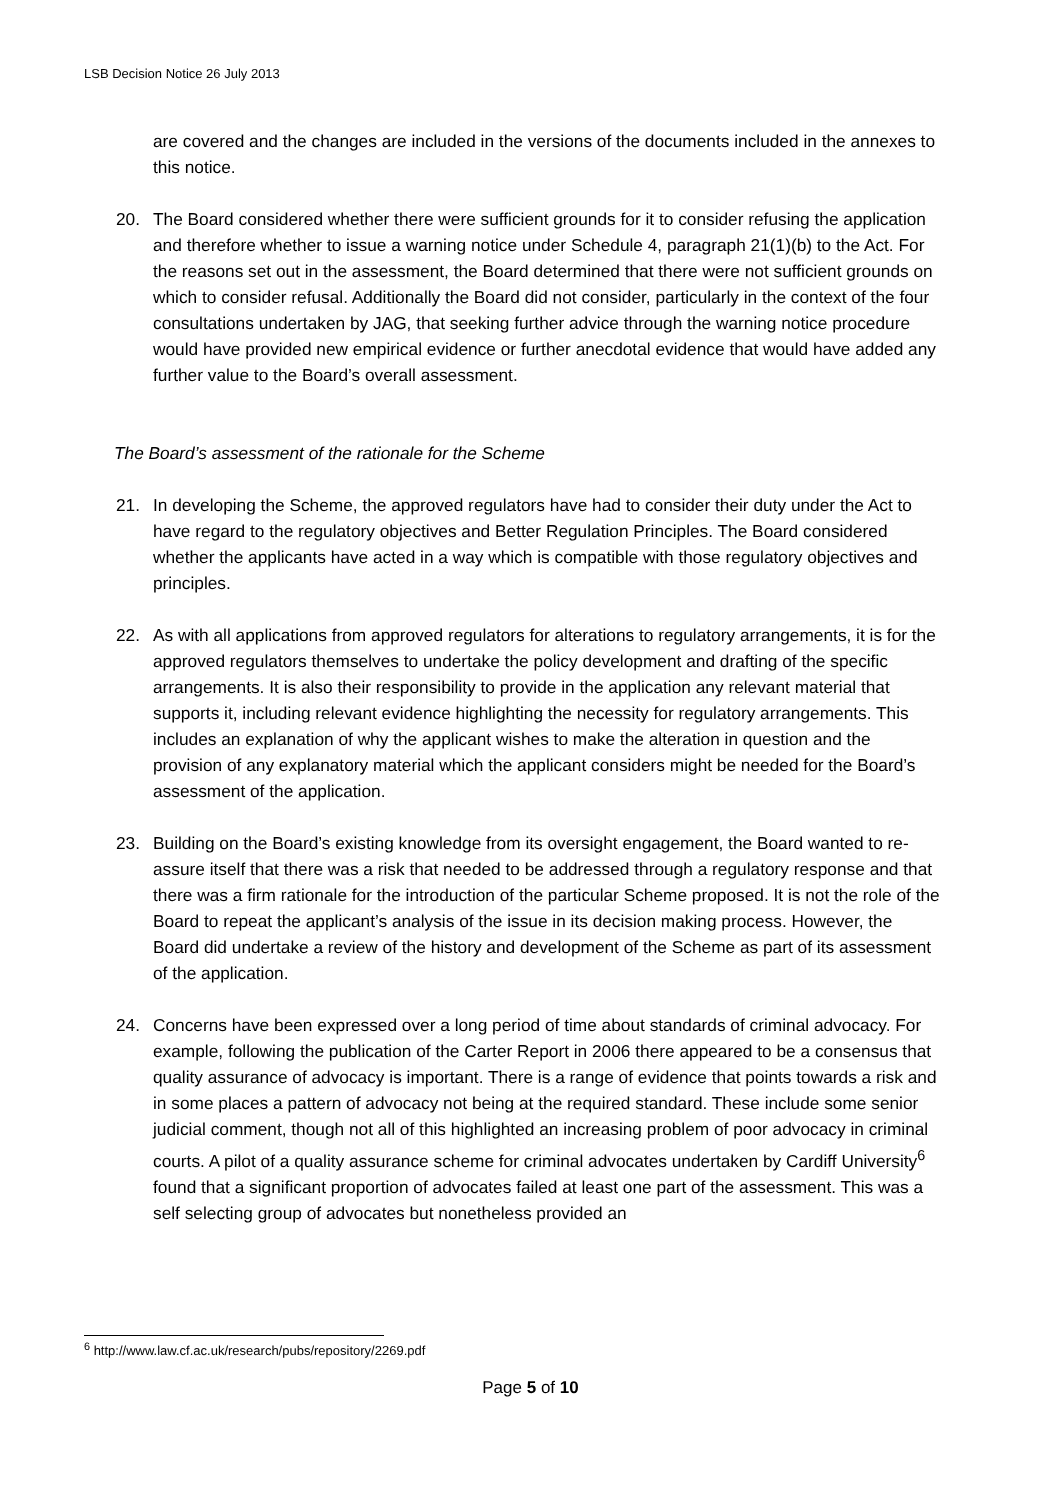LSB Decision Notice 26 July 2013
are covered and the changes are included in the versions of the documents included in the annexes to this notice.
20. The Board considered whether there were sufficient grounds for it to consider refusing the application and therefore whether to issue a warning notice under Schedule 4, paragraph 21(1)(b) to the Act. For the reasons set out in the assessment, the Board determined that there were not sufficient grounds on which to consider refusal. Additionally the Board did not consider, particularly in the context of the four consultations undertaken by JAG, that seeking further advice through the warning notice procedure would have provided new empirical evidence or further anecdotal evidence that would have added any further value to the Board’s overall assessment.
The Board’s assessment of the rationale for the Scheme
21. In developing the Scheme, the approved regulators have had to consider their duty under the Act to have regard to the regulatory objectives and Better Regulation Principles. The Board considered whether the applicants have acted in a way which is compatible with those regulatory objectives and principles.
22. As with all applications from approved regulators for alterations to regulatory arrangements, it is for the approved regulators themselves to undertake the policy development and drafting of the specific arrangements. It is also their responsibility to provide in the application any relevant material that supports it, including relevant evidence highlighting the necessity for regulatory arrangements. This includes an explanation of why the applicant wishes to make the alteration in question and the provision of any explanatory material which the applicant considers might be needed for the Board’s assessment of the application.
23. Building on the Board’s existing knowledge from its oversight engagement, the Board wanted to re-assure itself that there was a risk that needed to be addressed through a regulatory response and that there was a firm rationale for the introduction of the particular Scheme proposed. It is not the role of the Board to repeat the applicant’s analysis of the issue in its decision making process. However, the Board did undertake a review of the history and development of the Scheme as part of its assessment of the application.
24. Concerns have been expressed over a long period of time about standards of criminal advocacy. For example, following the publication of the Carter Report in 2006 there appeared to be a consensus that quality assurance of advocacy is important. There is a range of evidence that points towards a risk and in some places a pattern of advocacy not being at the required standard. These include some senior judicial comment, though not all of this highlighted an increasing problem of poor advocacy in criminal courts. A pilot of a quality assurance scheme for criminal advocates undertaken by Cardiff University<sup>6</sup> found that a significant proportion of advocates failed at least one part of the assessment. This was a self selecting group of advocates but nonetheless provided an
<sup>6</sup> http://www.law.cf.ac.uk/research/pubs/repository/2269.pdf
Page 5 of 10